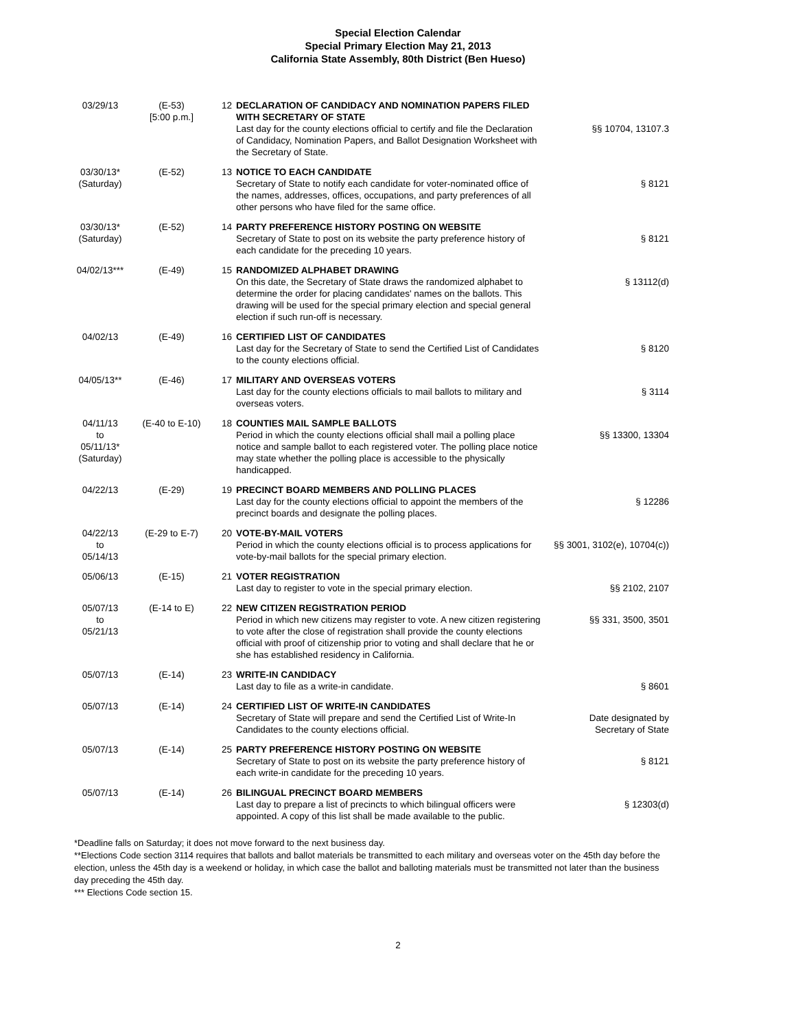Special Election Calendar
Special Primary Election May 21, 2013
California State Assembly, 80th District (Ben Hueso)
| 03/29/13 | (E-53) [5:00 p.m.] | 12 | DECLARATION OF CANDIDACY AND NOMINATION PAPERS FILED WITH SECRETARY OF STATE Last day for the county elections official to certify and file the Declaration of Candidacy, Nomination Papers, and Ballot Designation Worksheet with the Secretary of State. | §§ 10704, 13107.3 |
| 03/30/13* (Saturday) | (E-52) | 13 | NOTICE TO EACH CANDIDATE Secretary of State to notify each candidate for voter-nominated office of the names, addresses, offices, occupations, and party preferences of all other persons who have filed for the same office. | § 8121 |
| 03/30/13* (Saturday) | (E-52) | 14 | PARTY PREFERENCE HISTORY POSTING ON WEBSITE Secretary of State to post on its website the party preference history of each candidate for the preceding 10 years. | § 8121 |
| 04/02/13*** | (E-49) | 15 | RANDOMIZED ALPHABET DRAWING On this date, the Secretary of State draws the randomized alphabet to determine the order for placing candidates' names on the ballots. This drawing will be used for the special primary election and special general election if such run-off is necessary. | § 13112(d) |
| 04/02/13 | (E-49) | 16 | CERTIFIED LIST OF CANDIDATES Last day for the Secretary of State to send the Certified List of Candidates to the county elections official. | § 8120 |
| 04/05/13** | (E-46) | 17 | MILITARY AND OVERSEAS VOTERS Last day for the county elections officials to mail ballots to military and overseas voters. | § 3114 |
| 04/11/13 to 05/11/13* (Saturday) | (E-40 to E-10) | 18 | COUNTIES MAIL SAMPLE BALLOTS Period in which the county elections official shall mail a polling place notice and sample ballot to each registered voter. The polling place notice may state whether the polling place is accessible to the physically handicapped. | §§ 13300, 13304 |
| 04/22/13 | (E-29) | 19 | PRECINCT BOARD MEMBERS AND POLLING PLACES Last day for the county elections official to appoint the members of the precinct boards and designate the polling places. | § 12286 |
| 04/22/13 to 05/14/13 | (E-29 to E-7) | 20 | VOTE-BY-MAIL VOTERS Period in which the county elections official is to process applications for vote-by-mail ballots for the special primary election. | §§ 3001, 3102(e), 10704(c)) |
| 05/06/13 | (E-15) | 21 | VOTER REGISTRATION Last day to register to vote in the special primary election. | §§ 2102, 2107 |
| 05/07/13 to 05/21/13 | (E-14 to E) | 22 | NEW CITIZEN REGISTRATION PERIOD Period in which new citizens may register to vote. A new citizen registering to vote after the close of registration shall provide the county elections official with proof of citizenship prior to voting and shall declare that he or she has established residency in California. | §§ 331, 3500, 3501 |
| 05/07/13 | (E-14) | 23 | WRITE-IN CANDIDACY Last day to file as a write-in candidate. | § 8601 |
| 05/07/13 | (E-14) | 24 | CERTIFIED LIST OF WRITE-IN CANDIDATES Secretary of State will prepare and send the Certified List of Write-In Candidates to the county elections official. | Date designated by Secretary of State |
| 05/07/13 | (E-14) | 25 | PARTY PREFERENCE HISTORY POSTING ON WEBSITE Secretary of State to post on its website the party preference history of each write-in candidate for the preceding 10 years. | § 8121 |
| 05/07/13 | (E-14) | 26 | BILINGUAL PRECINCT BOARD MEMBERS Last day to prepare a list of precincts to which bilingual officers were appointed. A copy of this list shall be made available to the public. | § 12303(d) |
*Deadline falls on Saturday; it does not move forward to the next business day.
**Elections Code section 3114 requires that ballots and ballot materials be transmitted to each military and overseas voter on the 45th day before the election, unless the 45th day is a weekend or holiday, in which case the ballot and balloting materials must be transmitted not later than the business day preceding the 45th day.
*** Elections Code section 15.
2